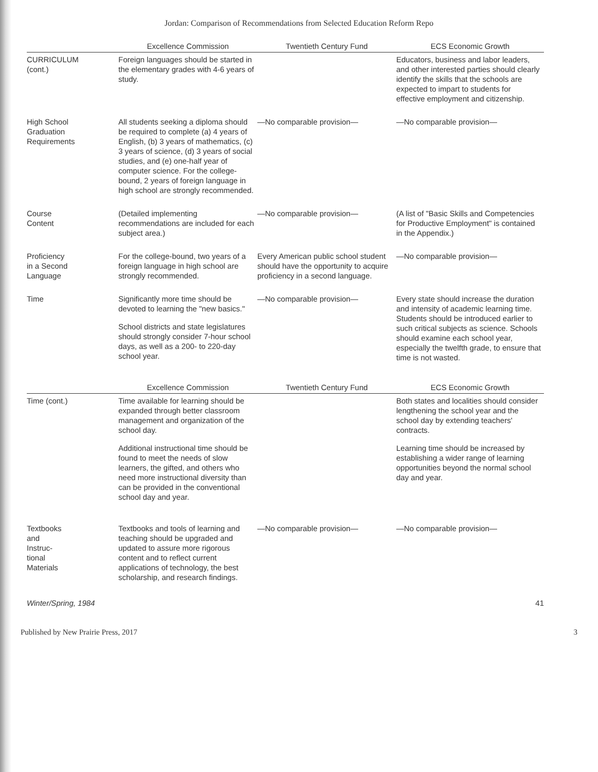Jordan: Comparison of Recommendations from Selected Education Reform Repo
| | Excellence Commission | Twentieth Century Fund | ECS Economic Growth |
| --- | --- | --- | --- |
| CURRICULUM (cont.) | Foreign languages should be started in the elementary grades with 4-6 years of study. | | Educators, business and labor leaders, and other interested parties should clearly identify the skills that the schools are expected to impart to students for effective employment and citizenship. |
| High School Graduation Requirements | All students seeking a diploma should be required to complete (a) 4 years of English, (b) 3 years of mathematics, (c) 3 years of science, (d) 3 years of social studies, and (e) one-half year of computer science. For the college-bound, 2 years of foreign language in high school are strongly recommended. | —No comparable provision— | —No comparable provision— |
| Course Content | (Detailed implementing recommendations are included for each subject area.) | —No comparable provision— | (A list of "Basic Skills and Competencies for Productive Employment" is contained in the Appendix.) |
| Proficiency in a Second Language | For the college-bound, two years of a foreign language in high school are strongly recommended. | Every American public school student should have the opportunity to acquire proficiency in a second language. | —No comparable provision— |
| Time | Significantly more time should be devoted to learning the "new basics." School districts and state legislatures should strongly consider 7-hour school days, as well as a 200- to 220-day school year. | —No comparable provision— | Every state should increase the duration and intensity of academic learning time. Students should be introduced earlier to such critical subjects as science. Schools should examine each school year, especially the twelfth grade, to ensure that time is not wasted. |
| | Excellence Commission | Twentieth Century Fund | ECS Economic Growth |
| Time (cont.) | Time available for learning should be expanded through better classroom management and organization of the school day. Additional instructional time should be found to meet the needs of slow learners, the gifted, and others who need more instructional diversity than can be provided in the conventional school day and year. | | Both states and localities should consider lengthening the school year and the school day by extending teachers' contracts. Learning time should be increased by establishing a wider range of learning opportunities beyond the normal school day and year. |
| Textbooks and Instruc- tional Materials | Textbooks and tools of learning and teaching should be upgraded and updated to assure more rigorous content and to reflect current applications of technology, the best scholarship, and research findings. | —No comparable provision— | —No comparable provision— |
Winter/Spring, 1984 41
Published by New Prairie Press, 2017 3